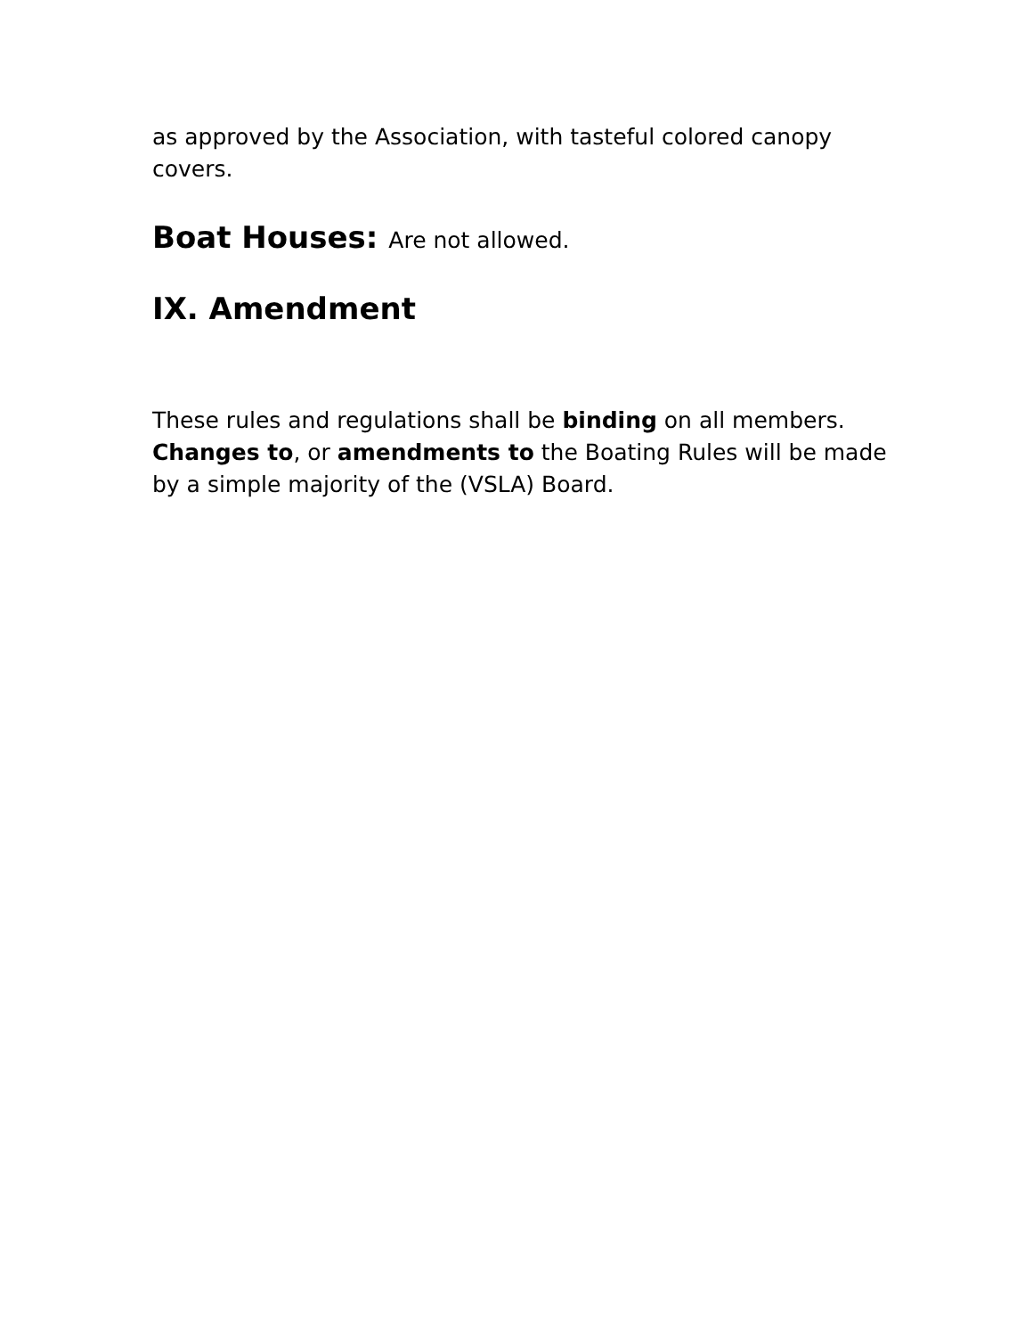as approved by the Association, with tasteful colored canopy covers.
Boat Houses: Are not allowed.
IX. Amendment
These rules and regulations shall be binding on all members. Changes to, or amendments to the Boating Rules will be made by a simple majority of the (VSLA) Board.